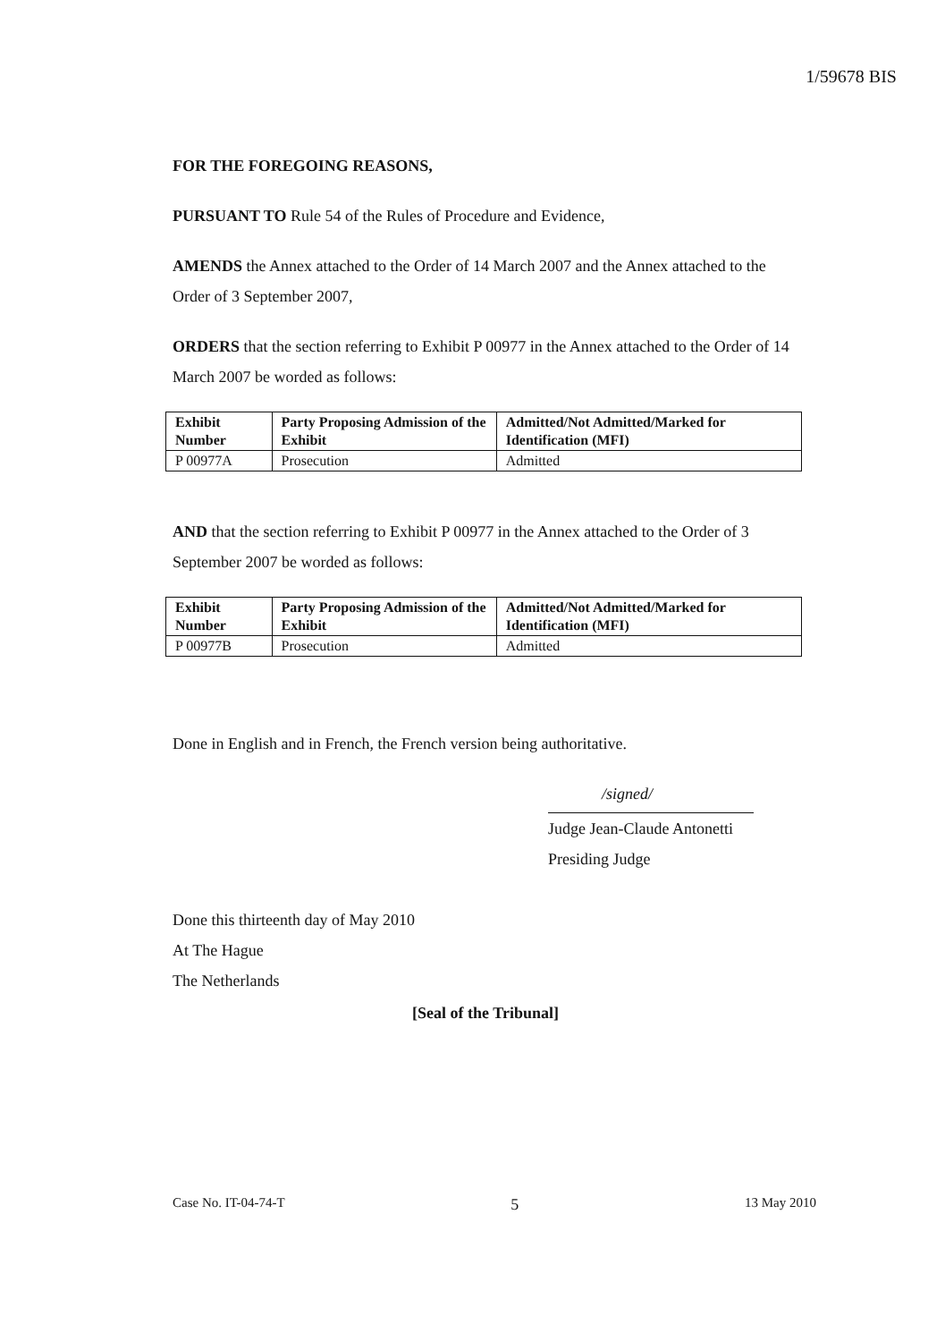1/59678 BIS
FOR THE FOREGOING REASONS,
PURSUANT TO Rule 54 of the Rules of Procedure and Evidence,
AMENDS the Annex attached to the Order of 14 March 2007 and the Annex attached to the Order of 3 September 2007,
ORDERS that the section referring to Exhibit P 00977 in the Annex attached to the Order of 14 March 2007 be worded as follows:
| Exhibit Number | Party Proposing Admission of the Exhibit | Admitted/Not Admitted/Marked for Identification (MFI) |
| --- | --- | --- |
| P 00977A | Prosecution | Admitted |
AND that the section referring to Exhibit P 00977 in the Annex attached to the Order of 3 September 2007 be worded as follows:
| Exhibit Number | Party Proposing Admission of the Exhibit | Admitted/Not Admitted/Marked for Identification (MFI) |
| --- | --- | --- |
| P 00977B | Prosecution | Admitted |
Done in English and in French, the French version being authoritative.
/signed/
Judge Jean-Claude Antonetti
Presiding Judge
Done this thirteenth day of May 2010
At The Hague
The Netherlands
[Seal of the Tribunal]
Case No. IT-04-74-T 5 13 May 2010